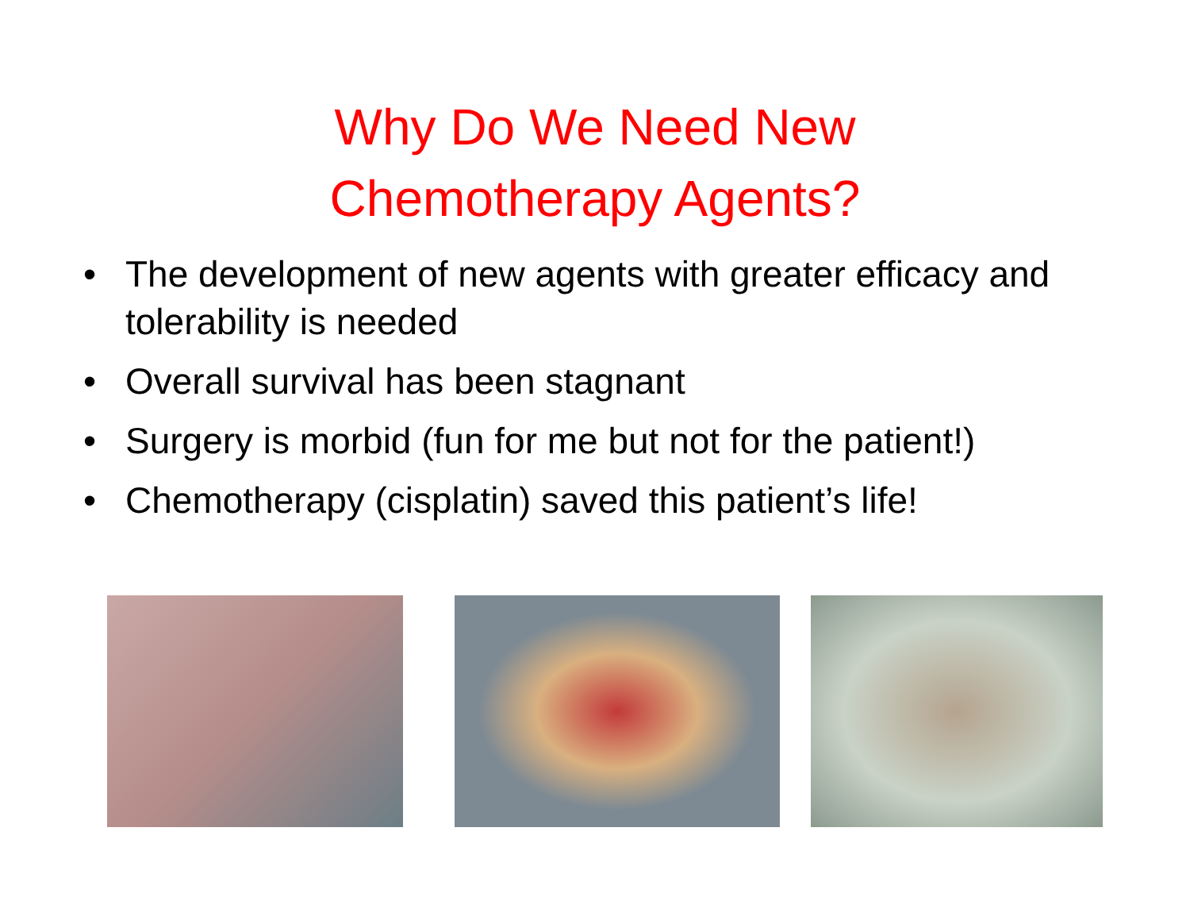Why Do We Need New
Chemotherapy Agents?
• The development of new agents with greater efficacy and tolerability is needed
• Overall survival has been stagnant
• Surgery is morbid (fun for me but not for the patient!)
• Chemotherapy (cisplatin) saved this patient’s life!